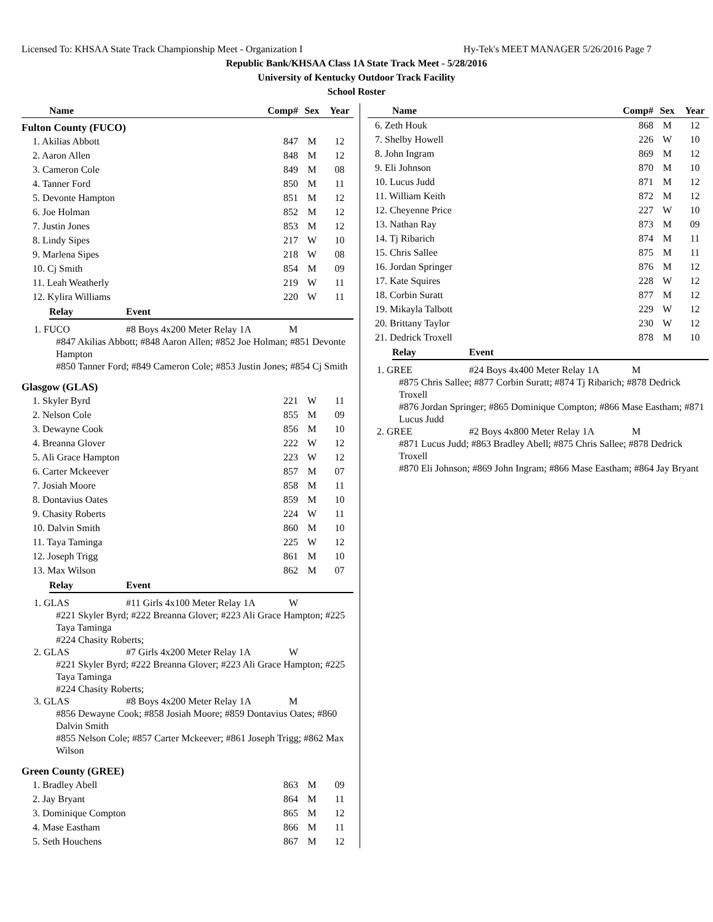Licensed To: KHSAA State Track Championship Meet - Organization I Hy-Tek's MEET MANAGER 5/26/2016 Page 7
Republic Bank/KHSAA Class 1A State Track Meet - 5/28/2016
University of Kentucky Outdoor Track Facility
School Roster
| Name | Comp# | Sex | Year |
| --- | --- | --- | --- |
Fulton County (FUCO)
| 1. Akilias Abbott | 847 | M | 12 |
| 2. Aaron Allen | 848 | M | 12 |
| 3. Cameron Cole | 849 | M | 08 |
| 4. Tanner Ford | 850 | M | 11 |
| 5. Devonte Hampton | 851 | M | 12 |
| 6. Joe Holman | 852 | M | 12 |
| 7. Justin Jones | 853 | M | 12 |
| 8. Lindy Sipes | 217 | W | 10 |
| 9. Marlena Sipes | 218 | W | 08 |
| 10. Cj Smith | 854 | M | 09 |
| 11. Leah Weatherly | 219 | W | 11 |
| 12. Kylira Williams | 220 | W | 11 |
Relay Event
1. FUCO #8 Boys 4x200 Meter Relay 1A M
#847 Akilias Abbott; #848 Aaron Allen; #852 Joe Holman; #851 Devonte Hampton
#850 Tanner Ford; #849 Cameron Cole; #853 Justin Jones; #854 Cj Smith
Glasgow (GLAS)
| 1. Skyler Byrd | 221 | W | 11 |
| 2. Nelson Cole | 855 | M | 09 |
| 3. Dewayne Cook | 856 | M | 10 |
| 4. Breanna Glover | 222 | W | 12 |
| 5. Ali Grace Hampton | 223 | W | 12 |
| 6. Carter Mckeever | 857 | M | 07 |
| 7. Josiah Moore | 858 | M | 11 |
| 8. Dontavius Oates | 859 | M | 10 |
| 9. Chasity Roberts | 224 | W | 11 |
| 10. Dalvin Smith | 860 | M | 10 |
| 11. Taya Taminga | 225 | W | 12 |
| 12. Joseph Trigg | 861 | M | 10 |
| 13. Max Wilson | 862 | M | 07 |
Relay Event
1. GLAS #11 Girls 4x100 Meter Relay 1A W
#221 Skyler Byrd; #222 Breanna Glover; #223 Ali Grace Hampton; #225 Taya Taminga
#224 Chasity Roberts;
2. GLAS #7 Girls 4x200 Meter Relay 1A W
#221 Skyler Byrd; #222 Breanna Glover; #223 Ali Grace Hampton; #225 Taya Taminga
#224 Chasity Roberts;
3. GLAS #8 Boys 4x200 Meter Relay 1A M
#856 Dewayne Cook; #858 Josiah Moore; #859 Dontavius Oates; #860 Dalvin Smith
#855 Nelson Cole; #857 Carter Mckeever; #861 Joseph Trigg; #862 Max Wilson
Green County (GREE)
| 1. Bradley Abell | 863 | M | 09 |
| 2. Jay Bryant | 864 | M | 11 |
| 3. Dominique Compton | 865 | M | 12 |
| 4. Mase Eastham | 866 | M | 11 |
| 5. Seth Houchens | 867 | M | 12 |
| Name | Comp# | Sex | Year |
| --- | --- | --- | --- |
| 6. Zeth Houk | 868 | M | 12 |
| 7. Shelby Howell | 226 | W | 10 |
| 8. John Ingram | 869 | M | 12 |
| 9. Eli Johnson | 870 | M | 10 |
| 10. Lucus Judd | 871 | M | 12 |
| 11. William Keith | 872 | M | 12 |
| 12. Cheyenne Price | 227 | W | 10 |
| 13. Nathan Ray | 873 | M | 09 |
| 14. Tj Ribarich | 874 | M | 11 |
| 15. Chris Sallee | 875 | M | 11 |
| 16. Jordan Springer | 876 | M | 12 |
| 17. Kate Squires | 228 | W | 12 |
| 18. Corbin Suratt | 877 | M | 12 |
| 19. Mikayla Talbott | 229 | W | 12 |
| 20. Brittany Taylor | 230 | W | 12 |
| 21. Dedrick Troxell | 878 | M | 10 |
Relay Event
1. GREE #24 Boys 4x400 Meter Relay 1A M
#875 Chris Sallee; #877 Corbin Suratt; #874 Tj Ribarich; #878 Dedrick Troxell
#876 Jordan Springer; #865 Dominique Compton; #866 Mase Eastham; #871 Lucus Judd
2. GREE #2 Boys 4x800 Meter Relay 1A M
#871 Lucus Judd; #863 Bradley Abell; #875 Chris Sallee; #878 Dedrick Troxell
#870 Eli Johnson; #869 John Ingram; #866 Mase Eastham; #864 Jay Bryant